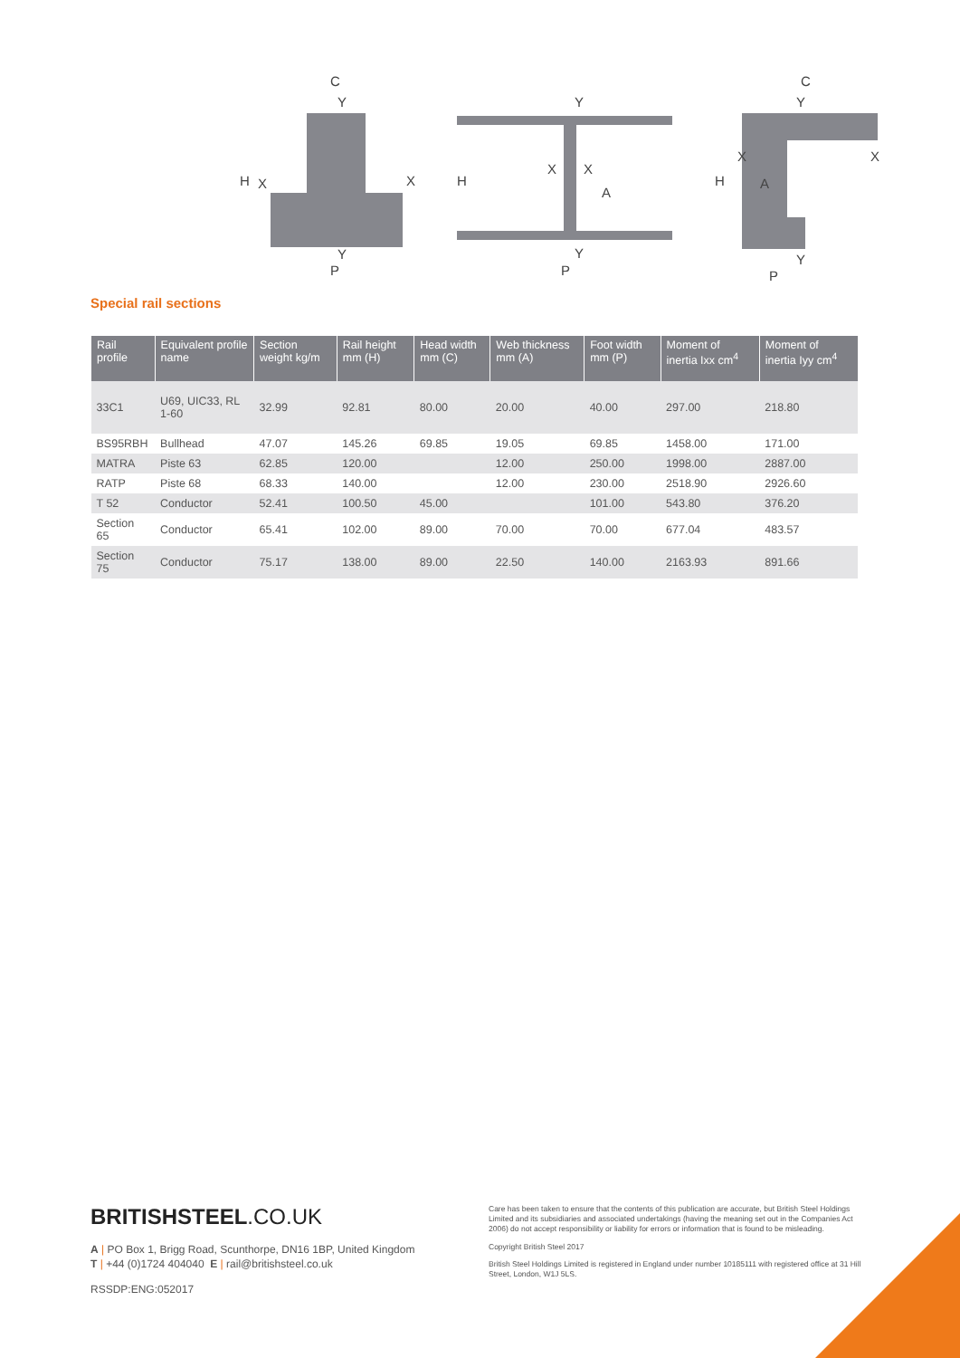C
Y
H
X
X
Y
P
Y
H
X
X
A
Y
P
C
Y
X
X
H
A
Y
P
Special rail sections
| Rail profile | Equivalent profile name | Section weight kg/m | Rail height mm (H) | Head width mm (C) | Web thickness mm (A) | Foot width mm (P) | Moment of inertia Ixx cm<sup>4</sup> | Moment of inertia Iyy cm<sup>4</sup> |
| --- | --- | --- | --- | --- | --- | --- | --- | --- |
| 33C1 | U69, UIC33, RL 1-60 | 32.99 | 92.81 | 80.00 | 20.00 | 40.00 | 297.00 | 218.80 |
| BS95RBH | Bullhead | 47.07 | 145.26 | 69.85 | 19.05 | 69.85 | 1458.00 | 171.00 |
| MATRA | Piste 63 | 62.85 | 120.00 | | 12.00 | 250.00 | 1998.00 | 2887.00 |
| RATP | Piste 68 | 68.33 | 140.00 | | 12.00 | 230.00 | 2518.90 | 2926.60 |
| T 52 | Conductor | 52.41 | 100.50 | 45.00 | | 101.00 | 543.80 | 376.20 |
| Section 65 | Conductor | 65.41 | 102.00 | 89.00 | 70.00 | 70.00 | 677.04 | 483.57 |
| Section 75 | Conductor | 75.17 | 138.00 | 89.00 | 22.50 | 140.00 | 2163.93 | 891.66 |
BRITISHSTEEL.CO.UK
A | PO Box 1, Brigg Road, Scunthorpe, DN16 1BP, United Kingdom
T | +44 (0)1724 404040 E | rail@britishsteel.co.uk
RSSDP:ENG:052017
Care has been taken to ensure that the contents of this publication are accurate, but British Steel Holdings Limited and its subsidiaries and associated undertakings (having the meaning set out in the Companies Act 2006) do not accept responsibility or liability for errors or information that is found to be misleading.
Copyright British Steel 2017
British Steel Holdings Limited is registered in England under number 10185111 with registered office at 31 Hill Street, London, W1J 5LS.